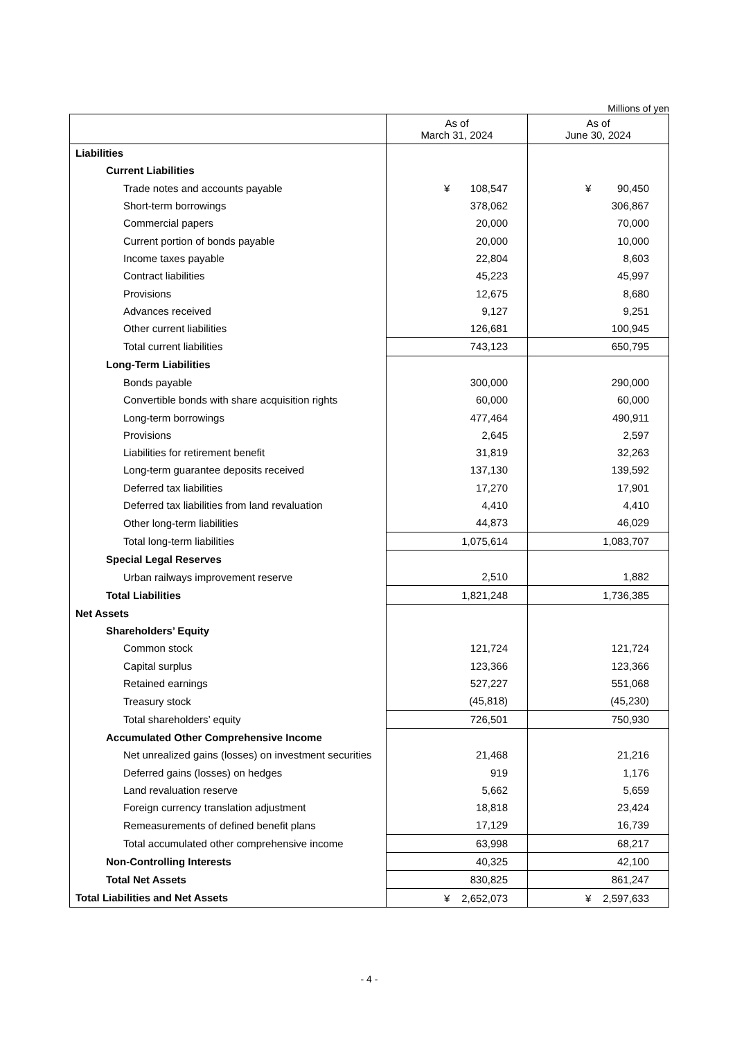Millions of yen
| | As of March 31, 2024 | As of June 30, 2024 |
| --- | --- | --- |
| Liabilities | | |
| Current Liabilities | | |
| Trade notes and accounts payable | ¥ 108,547 | ¥ 90,450 |
| Short-term borrowings | 378,062 | 306,867 |
| Commercial papers | 20,000 | 70,000 |
| Current portion of bonds payable | 20,000 | 10,000 |
| Income taxes payable | 22,804 | 8,603 |
| Contract liabilities | 45,223 | 45,997 |
| Provisions | 12,675 | 8,680 |
| Advances received | 9,127 | 9,251 |
| Other current liabilities | 126,681 | 100,945 |
| Total current liabilities | 743,123 | 650,795 |
| Long-Term Liabilities | | |
| Bonds payable | 300,000 | 290,000 |
| Convertible bonds with share acquisition rights | 60,000 | 60,000 |
| Long-term borrowings | 477,464 | 490,911 |
| Provisions | 2,645 | 2,597 |
| Liabilities for retirement benefit | 31,819 | 32,263 |
| Long-term guarantee deposits received | 137,130 | 139,592 |
| Deferred tax liabilities | 17,270 | 17,901 |
| Deferred tax liabilities from land revaluation | 4,410 | 4,410 |
| Other long-term liabilities | 44,873 | 46,029 |
| Total long-term liabilities | 1,075,614 | 1,083,707 |
| Special Legal Reserves | | |
| Urban railways improvement reserve | 2,510 | 1,882 |
| Total Liabilities | 1,821,248 | 1,736,385 |
| Net Assets | | |
| Shareholders’ Equity | | |
| Common stock | 121,724 | 121,724 |
| Capital surplus | 123,366 | 123,366 |
| Retained earnings | 527,227 | 551,068 |
| Treasury stock | (45,818) | (45,230) |
| Total shareholders’ equity | 726,501 | 750,930 |
| Accumulated Other Comprehensive Income | | |
| Net unrealized gains (losses) on investment securities | 21,468 | 21,216 |
| Deferred gains (losses) on hedges | 919 | 1,176 |
| Land revaluation reserve | 5,662 | 5,659 |
| Foreign currency translation adjustment | 18,818 | 23,424 |
| Remeasurements of defined benefit plans | 17,129 | 16,739 |
| Total accumulated other comprehensive income | 63,998 | 68,217 |
| Non-Controlling Interests | 40,325 | 42,100 |
| Total Net Assets | 830,825 | 861,247 |
| Total Liabilities and Net Assets | ¥ 2,652,073 | ¥ 2,597,633 |
- 4 -